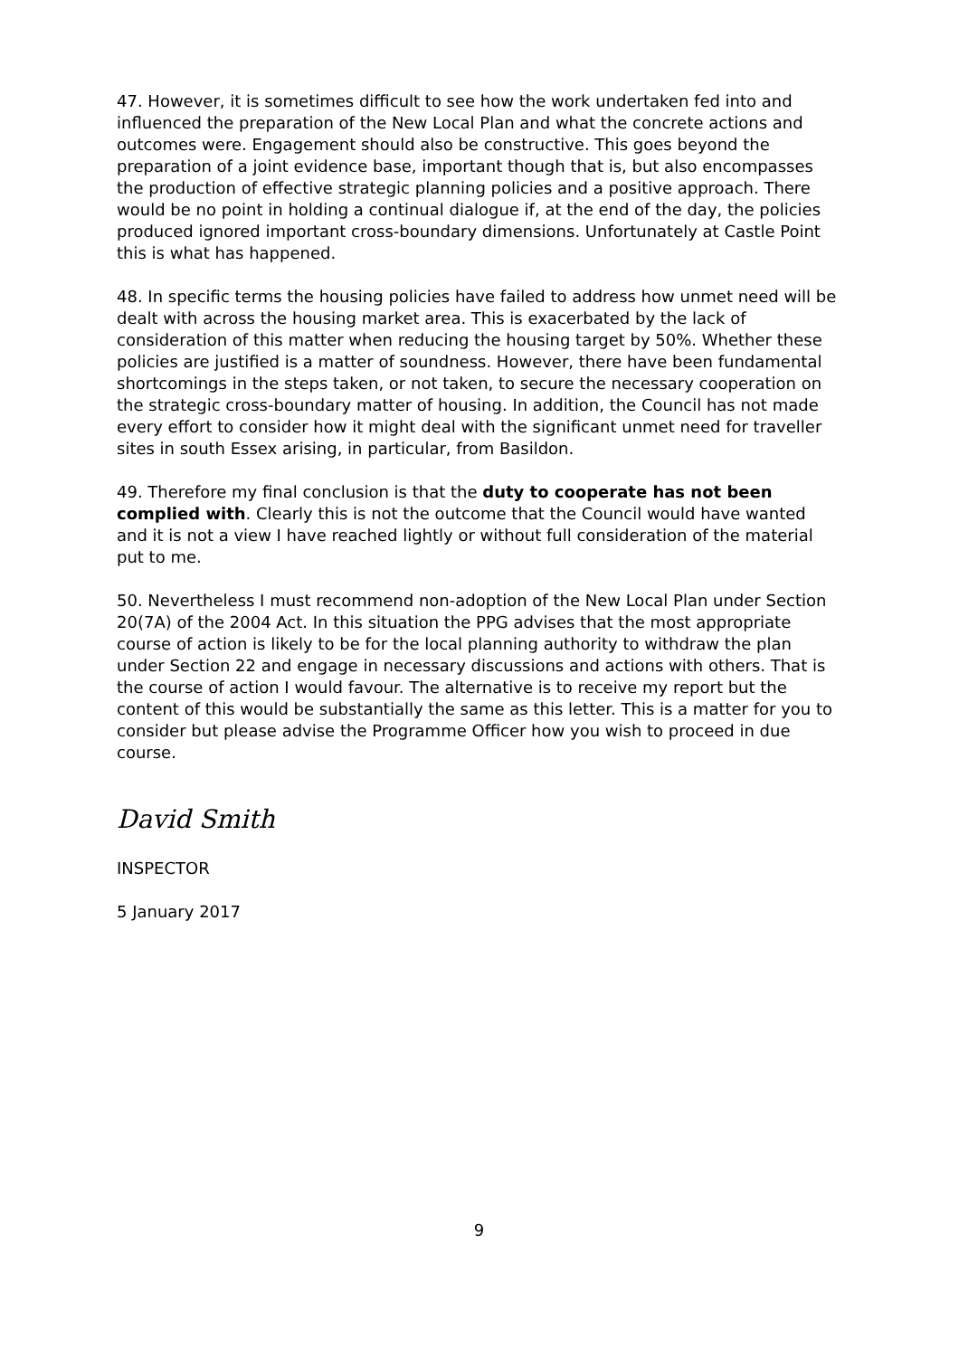47. However, it is sometimes difficult to see how the work undertaken fed into and influenced the preparation of the New Local Plan and what the concrete actions and outcomes were. Engagement should also be constructive. This goes beyond the preparation of a joint evidence base, important though that is, but also encompasses the production of effective strategic planning policies and a positive approach. There would be no point in holding a continual dialogue if, at the end of the day, the policies produced ignored important cross-boundary dimensions. Unfortunately at Castle Point this is what has happened.
48. In specific terms the housing policies have failed to address how unmet need will be dealt with across the housing market area. This is exacerbated by the lack of consideration of this matter when reducing the housing target by 50%. Whether these policies are justified is a matter of soundness. However, there have been fundamental shortcomings in the steps taken, or not taken, to secure the necessary cooperation on the strategic cross-boundary matter of housing. In addition, the Council has not made every effort to consider how it might deal with the significant unmet need for traveller sites in south Essex arising, in particular, from Basildon.
49. Therefore my final conclusion is that the duty to cooperate has not been complied with. Clearly this is not the outcome that the Council would have wanted and it is not a view I have reached lightly or without full consideration of the material put to me.
50. Nevertheless I must recommend non-adoption of the New Local Plan under Section 20(7A) of the 2004 Act. In this situation the PPG advises that the most appropriate course of action is likely to be for the local planning authority to withdraw the plan under Section 22 and engage in necessary discussions and actions with others. That is the course of action I would favour. The alternative is to receive my report but the content of this would be substantially the same as this letter. This is a matter for you to consider but please advise the Programme Officer how you wish to proceed in due course.
David Smith
INSPECTOR
5 January 2017
9